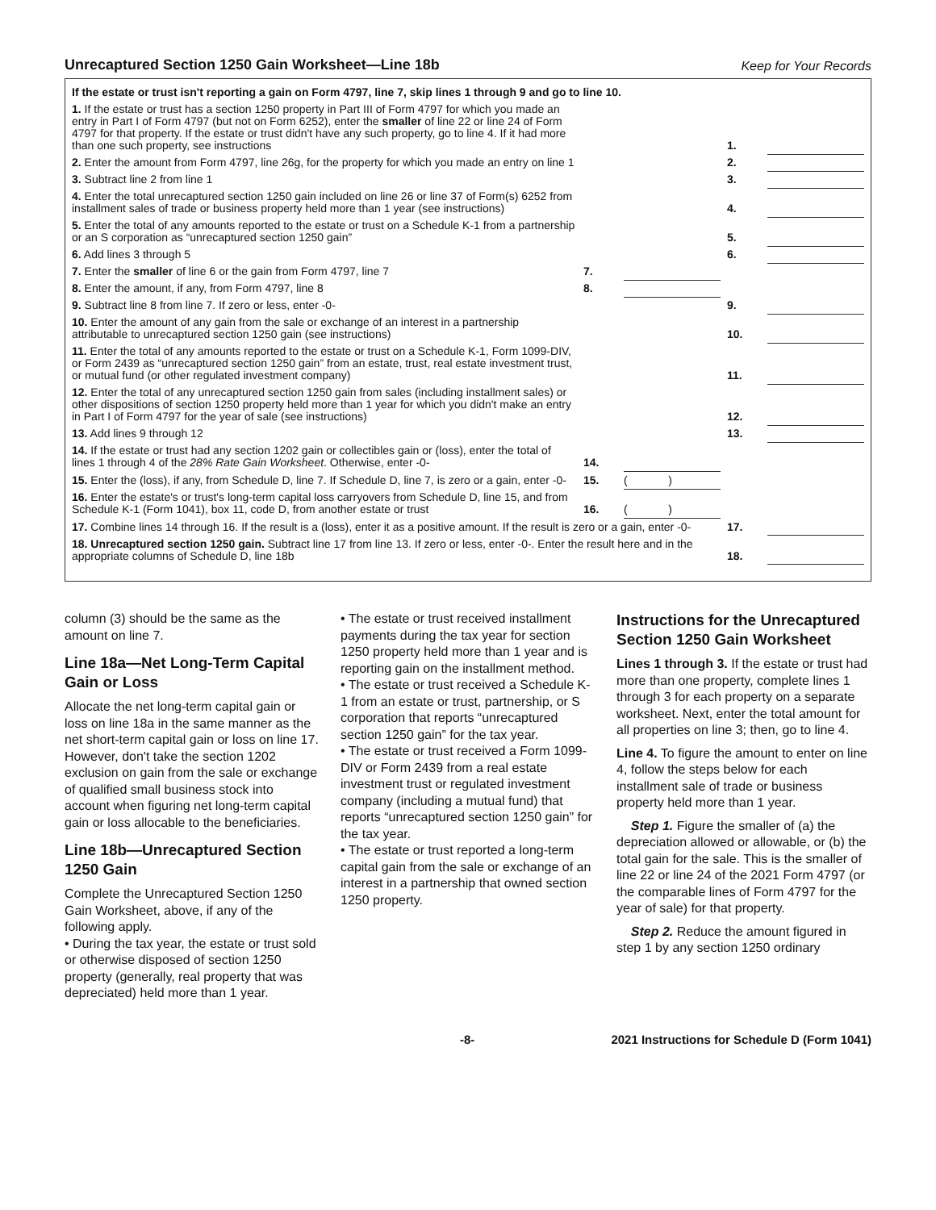Unrecaptured Section 1250 Gain Worksheet—Line 18b
Keep for Your Records
| If the estate or trust isn't reporting a gain on Form 4797, line 7, skip lines 1 through 9 and go to line 10. | | | | |
| 1. If the estate or trust has a section 1250 property in Part III of Form 4797 for which you made an entry in Part I of Form 4797 (but not on Form 6252), enter the smaller of line 22 or line 24 of Form 4797 for that property. If the estate or trust didn't have any such property, go to line 4. If it had more than one such property, see instructions | | | 1. | |
| 2. Enter the amount from Form 4797, line 26g, for the property for which you made an entry on line 1 | | | 2. | |
| 3. Subtract line 2 from line 1 | | | 3. | |
| 4. Enter the total unrecaptured section 1250 gain included on line 26 or line 37 of Form(s) 6252 from installment sales of trade or business property held more than 1 year (see instructions) | | | 4. | |
| 5. Enter the total of any amounts reported to the estate or trust on a Schedule K-1 from a partnership or an S corporation as “unrecaptured section 1250 gain” | | | 5. | |
| 6. Add lines 3 through 5 | | | 6. | |
| 7. Enter the smaller of line 6 or the gain from Form 4797, line 7 | 7. | | | |
| 8. Enter the amount, if any, from Form 4797, line 8 | 8. | | | |
| 9. Subtract line 8 from line 7. If zero or less, enter -0- | | | 9. | |
| 10. Enter the amount of any gain from the sale or exchange of an interest in a partnership attributable to unrecaptured section 1250 gain (see instructions) | | | 10. | |
| 11. Enter the total of any amounts reported to the estate or trust on a Schedule K-1, Form 1099-DIV, or Form 2439 as “unrecaptured section 1250 gain” from an estate, trust, real estate investment trust, or mutual fund (or other regulated investment company) | | | 11. | |
| 12. Enter the total of any unrecaptured section 1250 gain from sales (including installment sales) or other dispositions of section 1250 property held more than 1 year for which you didn't make an entry in Part I of Form 4797 for the year of sale (see instructions) | | | 12. | |
| 13. Add lines 9 through 12 | | | 13. | |
| 14. If the estate or trust had any section 1202 gain or collectibles gain or (loss), enter the total of lines 1 through 4 of the 28% Rate Gain Worksheet . Otherwise, enter -0- | 14. | | | |
| 15. Enter the (loss), if any, from Schedule D, line 7. If Schedule D, line 7, is zero or a gain, enter -0- | 15. | ( ) | | |
| 16. Enter the estate's or trust's long-term capital loss carryovers from Schedule D, line 15, and from Schedule K-1 (Form 1041), box 11, code D, from another estate or trust | 16. | ( ) | | |
| 17. Combine lines 14 through 16. If the result is a (loss), enter it as a positive amount. If the result is zero or a gain, enter -0- | | | 17. | |
| 18. Unrecaptured section 1250 gain. Subtract line 17 from line 13. If zero or less, enter -0-. Enter the result here and in the appropriate columns of Schedule D, line 18b | | | 18. | |
column (3) should be the same as the amount on line 7.
Line 18a—Net Long-Term Capital Gain or Loss
Allocate the net long-term capital gain or loss on line 18a in the same manner as the net short-term capital gain or loss on line 17. However, don't take the section 1202 exclusion on gain from the sale or exchange of qualified small business stock into account when figuring net long-term capital gain or loss allocable to the beneficiaries.
Line 18b—Unrecaptured Section 1250 Gain
Complete the Unrecaptured Section 1250 Gain Worksheet, above, if any of the following apply.
• During the tax year, the estate or trust sold or otherwise disposed of section 1250 property (generally, real property that was depreciated) held more than 1 year.
• The estate or trust received installment payments during the tax year for section 1250 property held more than 1 year and is reporting gain on the installment method.
• The estate or trust received a Schedule K-1 from an estate or trust, partnership, or S corporation that reports “unrecaptured section 1250 gain” for the tax year.
• The estate or trust received a Form 1099-DIV or Form 2439 from a real estate investment trust or regulated investment company (including a mutual fund) that reports “unrecaptured section 1250 gain” for the tax year.
• The estate or trust reported a long-term capital gain from the sale or exchange of an interest in a partnership that owned section 1250 property.
Instructions for the Unrecaptured Section 1250 Gain Worksheet
Lines 1 through 3. If the estate or trust had more than one property, complete lines 1 through 3 for each property on a separate worksheet. Next, enter the total amount for all properties on line 3; then, go to line 4.
Line 4. To figure the amount to enter on line 4, follow the steps below for each installment sale of trade or business property held more than 1 year.
Step 1. Figure the smaller of (a) the depreciation allowed or allowable, or (b) the total gain for the sale. This is the smaller of line 22 or line 24 of the 2021 Form 4797 (or the comparable lines of Form 4797 for the year of sale) for that property.
Step 2. Reduce the amount figured in step 1 by any section 1250 ordinary
-8- 2021 Instructions for Schedule D (Form 1041)